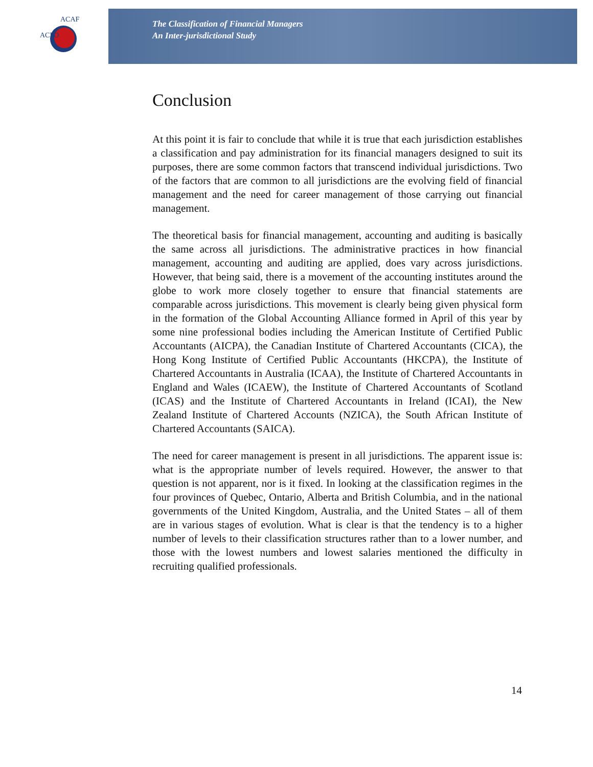ACFO
ACAF
The Classification of Financial Managers
An Inter-jurisdictional Study
Conclusion
At this point it is fair to conclude that while it is true that each jurisdiction establishes a classification and pay administration for its financial managers designed to suit its purposes, there are some common factors that transcend individual jurisdictions. Two of the factors that are common to all jurisdictions are the evolving field of financial management and the need for career management of those carrying out financial management.
The theoretical basis for financial management, accounting and auditing is basically the same across all jurisdictions. The administrative practices in how financial management, accounting and auditing are applied, does vary across jurisdictions. However, that being said, there is a movement of the accounting institutes around the globe to work more closely together to ensure that financial statements are comparable across jurisdictions. This movement is clearly being given physical form in the formation of the Global Accounting Alliance formed in April of this year by some nine professional bodies including the American Institute of Certified Public Accountants (AICPA), the Canadian Institute of Chartered Accountants (CICA), the Hong Kong Institute of Certified Public Accountants (HKCPA), the Institute of Chartered Accountants in Australia (ICAA), the Institute of Chartered Accountants in England and Wales (ICAEW), the Institute of Chartered Accountants of Scotland (ICAS) and the Institute of Chartered Accountants in Ireland (ICAI), the New Zealand Institute of Chartered Accounts (NZICA), the South African Institute of Chartered Accountants (SAICA).
The need for career management is present in all jurisdictions. The apparent issue is: what is the appropriate number of levels required. However, the answer to that question is not apparent, nor is it fixed. In looking at the classification regimes in the four provinces of Quebec, Ontario, Alberta and British Columbia, and in the national governments of the United Kingdom, Australia, and the United States – all of them are in various stages of evolution. What is clear is that the tendency is to a higher number of levels to their classification structures rather than to a lower number, and those with the lowest numbers and lowest salaries mentioned the difficulty in recruiting qualified professionals.
14